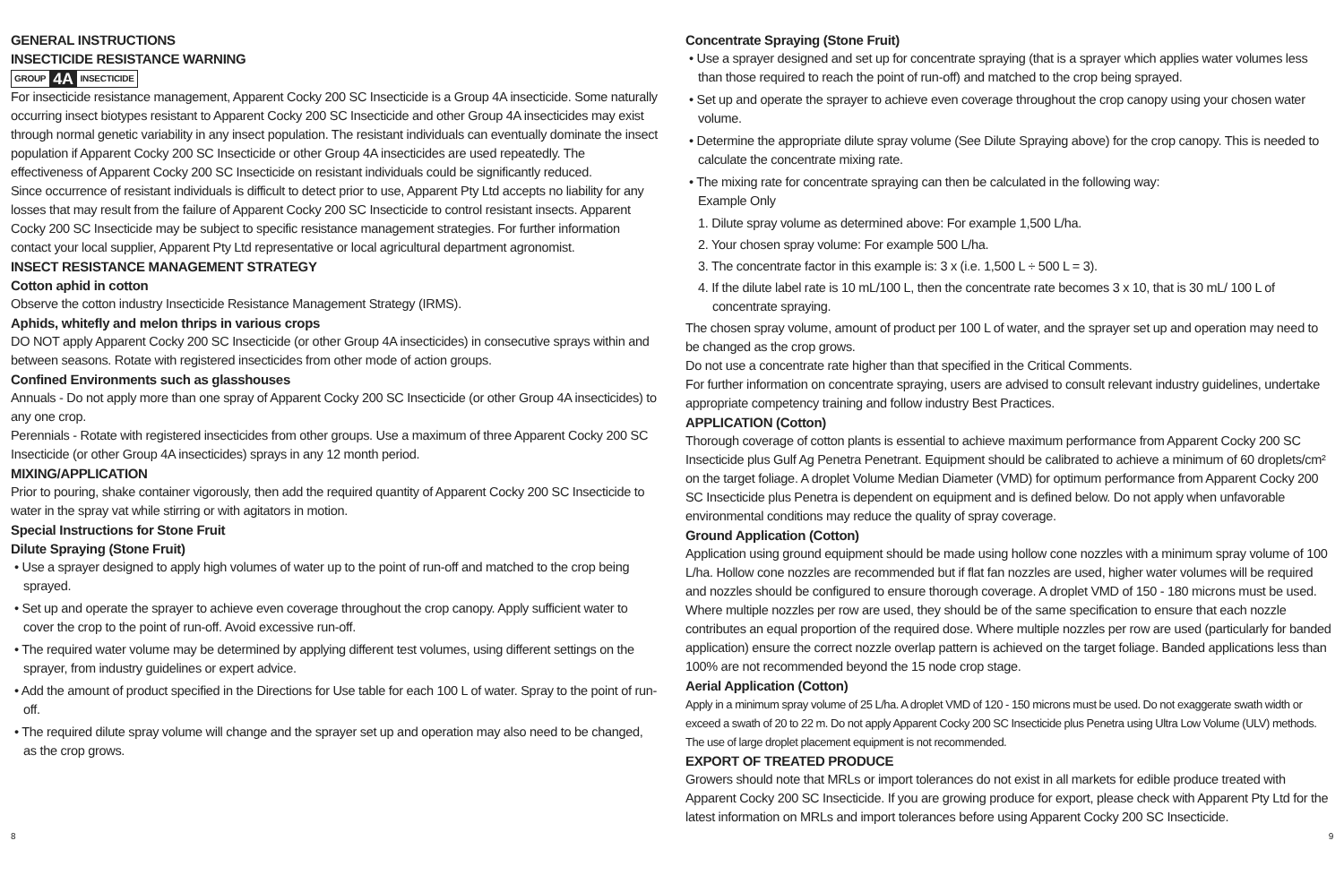GENERAL INSTRUCTIONS
INSECTICIDE RESISTANCE WARNING
GROUP 4A INSECTICIDE
For insecticide resistance management, Apparent Cocky 200 SC Insecticide is a Group 4A insecticide. Some naturally occurring insect biotypes resistant to Apparent Cocky 200 SC Insecticide and other Group 4A insecticides may exist through normal genetic variability in any insect population. The resistant individuals can eventually dominate the insect population if Apparent Cocky 200 SC Insecticide or other Group 4A insecticides are used repeatedly. The effectiveness of Apparent Cocky 200 SC Insecticide on resistant individuals could be significantly reduced.
Since occurrence of resistant individuals is difficult to detect prior to use, Apparent Pty Ltd accepts no liability for any losses that may result from the failure of Apparent Cocky 200 SC Insecticide to control resistant insects. Apparent Cocky 200 SC Insecticide may be subject to specific resistance management strategies. For further information contact your local supplier, Apparent Pty Ltd representative or local agricultural department agronomist.
INSECT RESISTANCE MANAGEMENT STRATEGY
Cotton aphid in cotton
Observe the cotton industry Insecticide Resistance Management Strategy (IRMS).
Aphids, whitefly and melon thrips in various crops
DO NOT apply Apparent Cocky 200 SC Insecticide (or other Group 4A insecticides) in consecutive sprays within and between seasons. Rotate with registered insecticides from other mode of action groups.
Confined Environments such as glasshouses
Annuals - Do not apply more than one spray of Apparent Cocky 200 SC Insecticide (or other Group 4A insecticides) to any one crop.
Perennials - Rotate with registered insecticides from other groups. Use a maximum of three Apparent Cocky 200 SC Insecticide (or other Group 4A insecticides) sprays in any 12 month period.
MIXING/APPLICATION
Prior to pouring, shake container vigorously, then add the required quantity of Apparent Cocky 200 SC Insecticide to water in the spray vat while stirring or with agitators in motion.
Special Instructions for Stone Fruit
Dilute Spraying (Stone Fruit)
• Use a sprayer designed to apply high volumes of water up to the point of run-off and matched to the crop being sprayed.
• Set up and operate the sprayer to achieve even coverage throughout the crop canopy. Apply sufficient water to cover the crop to the point of run-off. Avoid excessive run-off.
• The required water volume may be determined by applying different test volumes, using different settings on the sprayer, from industry guidelines or expert advice.
• Add the amount of product specified in the Directions for Use table for each 100 L of water. Spray to the point of run-off.
• The required dilute spray volume will change and the sprayer set up and operation may also need to be changed, as the crop grows.
Concentrate Spraying (Stone Fruit)
• Use a sprayer designed and set up for concentrate spraying (that is a sprayer which applies water volumes less than those required to reach the point of run-off) and matched to the crop being sprayed.
• Set up and operate the sprayer to achieve even coverage throughout the crop canopy using your chosen water volume.
• Determine the appropriate dilute spray volume (See Dilute Spraying above) for the crop canopy. This is needed to calculate the concentrate mixing rate.
• The mixing rate for concentrate spraying can then be calculated in the following way:
Example Only
1. Dilute spray volume as determined above: For example 1,500 L/ha.
2. Your chosen spray volume: For example 500 L/ha.
3. The concentrate factor in this example is: 3 x (i.e. 1,500 L ÷ 500 L = 3).
4. If the dilute label rate is 10 mL/100 L, then the concentrate rate becomes 3 x 10, that is 30 mL/ 100 L of concentrate spraying.
The chosen spray volume, amount of product per 100 L of water, and the sprayer set up and operation may need to be changed as the crop grows.
Do not use a concentrate rate higher than that specified in the Critical Comments.
For further information on concentrate spraying, users are advised to consult relevant industry guidelines, undertake appropriate competency training and follow industry Best Practices.
APPLICATION (Cotton)
Thorough coverage of cotton plants is essential to achieve maximum performance from Apparent Cocky 200 SC Insecticide plus Gulf Ag Penetra Penetrant. Equipment should be calibrated to achieve a minimum of 60 droplets/cm² on the target foliage. A droplet Volume Median Diameter (VMD) for optimum performance from Apparent Cocky 200 SC Insecticide plus Penetra is dependent on equipment and is defined below. Do not apply when unfavorable environmental conditions may reduce the quality of spray coverage.
Ground Application (Cotton)
Application using ground equipment should be made using hollow cone nozzles with a minimum spray volume of 100 L/ha. Hollow cone nozzles are recommended but if flat fan nozzles are used, higher water volumes will be required and nozzles should be configured to ensure thorough coverage. A droplet VMD of 150 - 180 microns must be used. Where multiple nozzles per row are used, they should be of the same specification to ensure that each nozzle contributes an equal proportion of the required dose. Where multiple nozzles per row are used (particularly for banded application) ensure the correct nozzle overlap pattern is achieved on the target foliage. Banded applications less than 100% are not recommended beyond the 15 node crop stage.
Aerial Application (Cotton)
Apply in a minimum spray volume of 25 L/ha. A droplet VMD of 120 - 150 microns must be used. Do not exaggerate swath width or exceed a swath of 20 to 22 m. Do not apply Apparent Cocky 200 SC Insecticide plus Penetra using Ultra Low Volume (ULV) methods. The use of large droplet placement equipment is not recommended.
EXPORT OF TREATED PRODUCE
Growers should note that MRLs or import tolerances do not exist in all markets for edible produce treated with Apparent Cocky 200 SC Insecticide. If you are growing produce for export, please check with Apparent Pty Ltd for the latest information on MRLs and import tolerances before using Apparent Cocky 200 SC Insecticide.
8 9